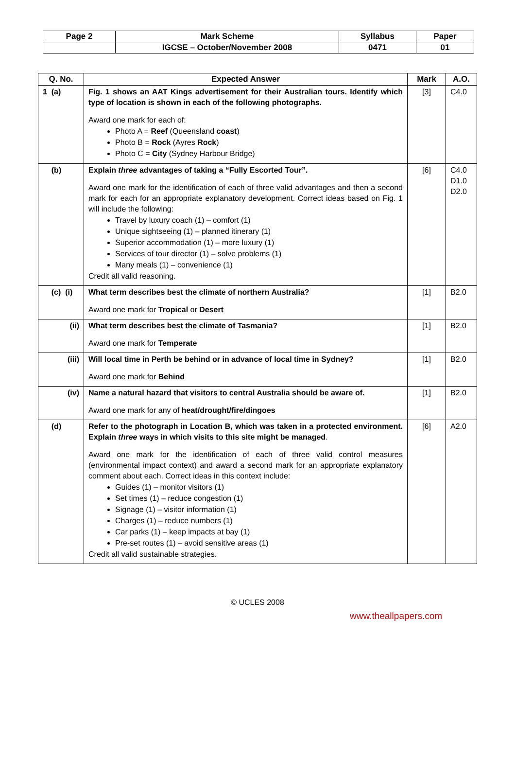| Page 2 | Mark Scheme | Syllabus | Paper |
| | IGCSE – October/November 2008 | 0471 | 01 |
| Q. No. | Expected Answer | Mark | A.O. |
| --- | --- | --- | --- |
| 1 (a) | Fig. 1 shows an AAT Kings advertisement for their Australian tours. Identify which type of location is shown in each of the following photographs. Award one mark for each of: Photo A = Reef (Queensland coast ) Photo B = Rock (Ayres Rock ) Photo C = City (Sydney Harbour Bridge) | [3] | C4.0 |
| (b) | Explain three advantages of taking a “Fully Escorted Tour”. Award one mark for the identification of each of three valid advantages and then a second mark for each for an appropriate explanatory development. Correct ideas based on Fig. 1 will include the following: Travel by luxury coach (1) – comfort (1) Unique sightseeing (1) – planned itinerary (1) Superior accommodation (1) – more luxury (1) Services of tour director (1) – solve problems (1) Many meals (1) – convenience (1) Credit all valid reasoning. | [6] | C4.0 D1.0 D2.0 |
| (c) (i) | What term describes best the climate of northern Australia? Award one mark for Tropical or Desert | [1] | B2.0 |
| (ii) | What term describes best the climate of Tasmania? Award one mark for Temperate | [1] | B2.0 |
| (iii) | Will local time in Perth be behind or in advance of local time in Sydney? Award one mark for Behind | [1] | B2.0 |
| (iv) | Name a natural hazard that visitors to central Australia should be aware of. Award one mark for any of heat/drought/fire/dingoes | [1] | B2.0 |
| (d) | Refer to the photograph in Location B, which was taken in a protected environment. Explain three ways in which visits to this site might be managed . Award one mark for the identification of each of three valid control measures (environmental impact context) and award a second mark for an appropriate explanatory comment about each. Correct ideas in this context include: Guides (1) – monitor visitors (1) Set times (1) – reduce congestion (1) Signage (1) – visitor information (1) Charges (1) – reduce numbers (1) Car parks (1) – keep impacts at bay (1) Pre-set routes (1) – avoid sensitive areas (1) Credit all valid sustainable strategies. | [6] | A2.0 |
© UCLES 2008
www.theallpapers.com